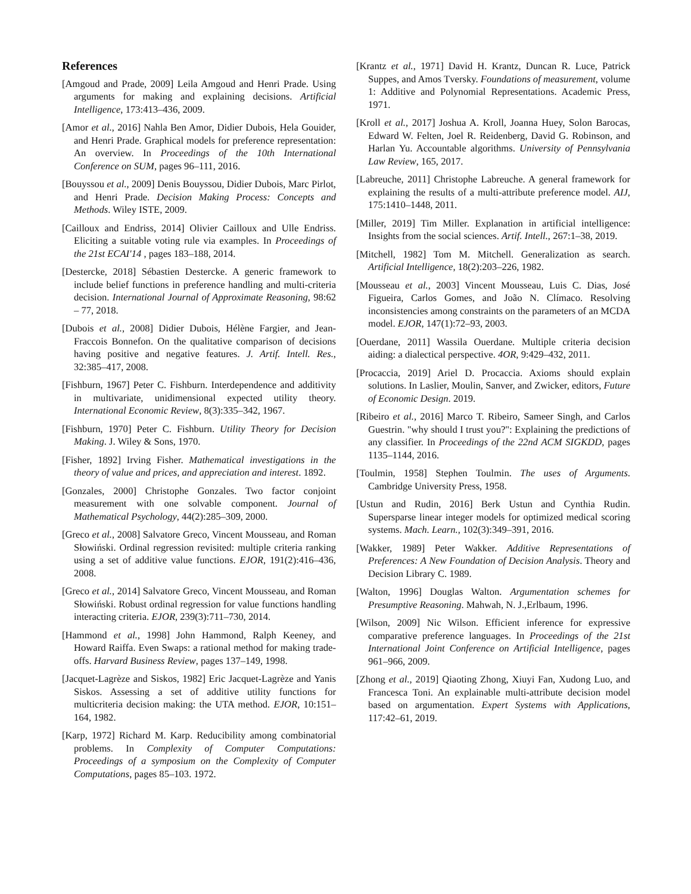References
[Amgoud and Prade, 2009] Leila Amgoud and Henri Prade. Using arguments for making and explaining decisions. Artificial Intelligence, 173:413–436, 2009.
[Amor et al., 2016] Nahla Ben Amor, Didier Dubois, Hela Gouider, and Henri Prade. Graphical models for preference representation: An overview. In Proceedings of the 10th International Conference on SUM, pages 96–111, 2016.
[Bouyssou et al., 2009] Denis Bouyssou, Didier Dubois, Marc Pirlot, and Henri Prade. Decision Making Process: Concepts and Methods. Wiley ISTE, 2009.
[Cailloux and Endriss, 2014] Olivier Cailloux and Ulle Endriss. Eliciting a suitable voting rule via examples. In Proceedings of the 21st ECAI'14 , pages 183–188, 2014.
[Destercke, 2018] Sébastien Destercke. A generic framework to include belief functions in preference handling and multi-criteria decision. International Journal of Approximate Reasoning, 98:62 – 77, 2018.
[Dubois et al., 2008] Didier Dubois, Hélène Fargier, and Jean-Fraccois Bonnefon. On the qualitative comparison of decisions having positive and negative features. J. Artif. Intell. Res., 32:385–417, 2008.
[Fishburn, 1967] Peter C. Fishburn. Interdependence and additivity in multivariate, unidimensional expected utility theory. International Economic Review, 8(3):335–342, 1967.
[Fishburn, 1970] Peter C. Fishburn. Utility Theory for Decision Making. J. Wiley & Sons, 1970.
[Fisher, 1892] Irving Fisher. Mathematical investigations in the theory of value and prices, and appreciation and interest. 1892.
[Gonzales, 2000] Christophe Gonzales. Two factor conjoint measurement with one solvable component. Journal of Mathematical Psychology, 44(2):285–309, 2000.
[Greco et al., 2008] Salvatore Greco, Vincent Mousseau, and Roman Słowiński. Ordinal regression revisited: multiple criteria ranking using a set of additive value functions. EJOR, 191(2):416–436, 2008.
[Greco et al., 2014] Salvatore Greco, Vincent Mousseau, and Roman Słowiński. Robust ordinal regression for value functions handling interacting criteria. EJOR, 239(3):711–730, 2014.
[Hammond et al., 1998] John Hammond, Ralph Keeney, and Howard Raiffa. Even Swaps: a rational method for making trade-offs. Harvard Business Review, pages 137–149, 1998.
[Jacquet-Lagrèze and Siskos, 1982] Eric Jacquet-Lagrèze and Yanis Siskos. Assessing a set of additive utility functions for multicriteria decision making: the UTA method. EJOR, 10:151–164, 1982.
[Karp, 1972] Richard M. Karp. Reducibility among combinatorial problems. In Complexity of Computer Computations: Proceedings of a symposium on the Complexity of Computer Computations, pages 85–103. 1972.
[Krantz et al., 1971] David H. Krantz, Duncan R. Luce, Patrick Suppes, and Amos Tversky. Foundations of measurement, volume 1: Additive and Polynomial Representations. Academic Press, 1971.
[Kroll et al., 2017] Joshua A. Kroll, Joanna Huey, Solon Barocas, Edward W. Felten, Joel R. Reidenberg, David G. Robinson, and Harlan Yu. Accountable algorithms. University of Pennsylvania Law Review, 165, 2017.
[Labreuche, 2011] Christophe Labreuche. A general framework for explaining the results of a multi-attribute preference model. AIJ, 175:1410–1448, 2011.
[Miller, 2019] Tim Miller. Explanation in artificial intelligence: Insights from the social sciences. Artif. Intell., 267:1–38, 2019.
[Mitchell, 1982] Tom M. Mitchell. Generalization as search. Artificial Intelligence, 18(2):203–226, 1982.
[Mousseau et al., 2003] Vincent Mousseau, Luis C. Dias, José Figueira, Carlos Gomes, and João N. Clímaco. Resolving inconsistencies among constraints on the parameters of an MCDA model. EJOR, 147(1):72–93, 2003.
[Ouerdane, 2011] Wassila Ouerdane. Multiple criteria decision aiding: a dialectical perspective. 4OR, 9:429–432, 2011.
[Procaccia, 2019] Ariel D. Procaccia. Axioms should explain solutions. In Laslier, Moulin, Sanver, and Zwicker, editors, Future of Economic Design. 2019.
[Ribeiro et al., 2016] Marco T. Ribeiro, Sameer Singh, and Carlos Guestrin. "why should I trust you?": Explaining the predictions of any classifier. In Proceedings of the 22nd ACM SIGKDD, pages 1135–1144, 2016.
[Toulmin, 1958] Stephen Toulmin. The uses of Arguments. Cambridge University Press, 1958.
[Ustun and Rudin, 2016] Berk Ustun and Cynthia Rudin. Supersparse linear integer models for optimized medical scoring systems. Mach. Learn., 102(3):349–391, 2016.
[Wakker, 1989] Peter Wakker. Additive Representations of Preferences: A New Foundation of Decision Analysis. Theory and Decision Library C. 1989.
[Walton, 1996] Douglas Walton. Argumentation schemes for Presumptive Reasoning. Mahwah, N. J.,Erlbaum, 1996.
[Wilson, 2009] Nic Wilson. Efficient inference for expressive comparative preference languages. In Proceedings of the 21st International Joint Conference on Artificial Intelligence, pages 961–966, 2009.
[Zhong et al., 2019] Qiaoting Zhong, Xiuyi Fan, Xudong Luo, and Francesca Toni. An explainable multi-attribute decision model based on argumentation. Expert Systems with Applications, 117:42–61, 2019.